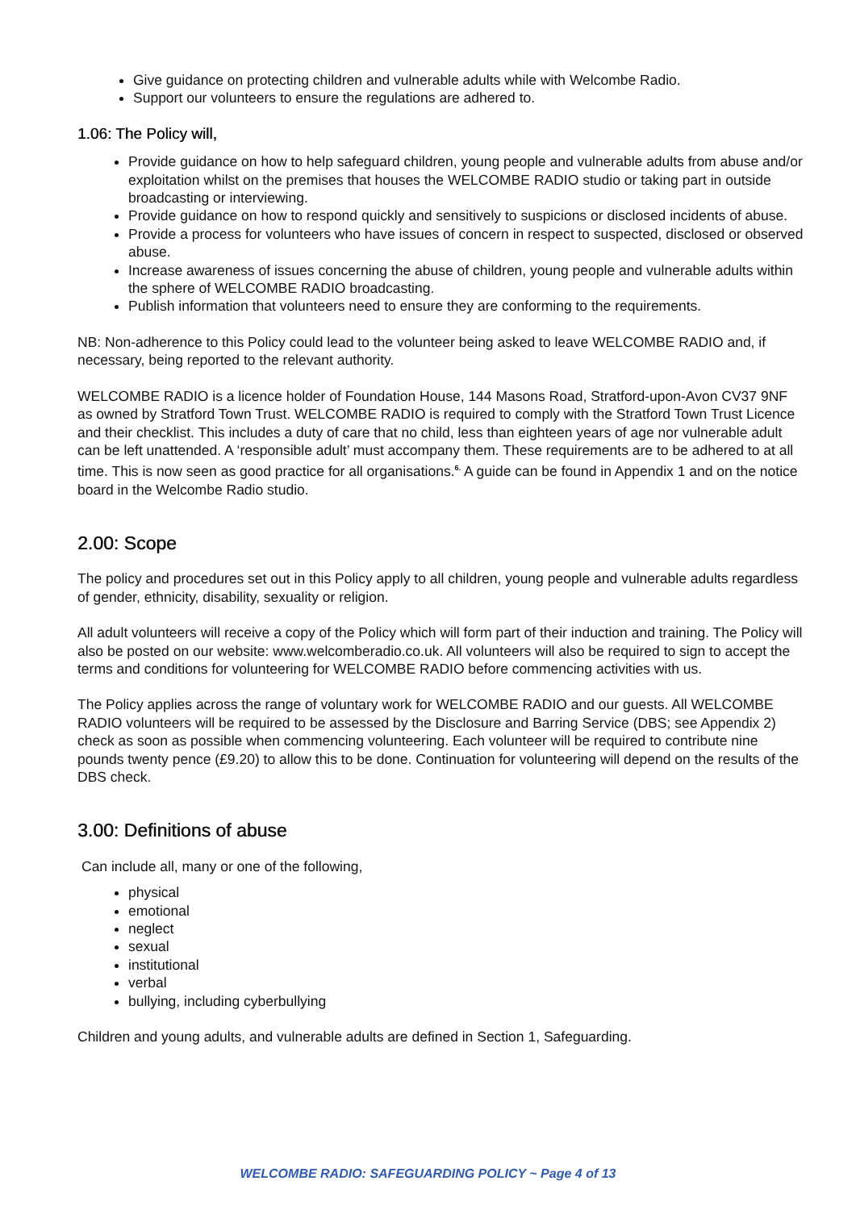Give guidance on protecting children and vulnerable adults while with Welcombe Radio.
Support our volunteers to ensure the regulations are adhered to.
1.06: The Policy will,
Provide guidance on how to help safeguard children, young people and vulnerable adults from abuse and/or exploitation whilst on the premises that houses the WELCOMBE RADIO studio or taking part in outside broadcasting or interviewing.
Provide guidance on how to respond quickly and sensitively to suspicions or disclosed incidents of abuse.
Provide a process for volunteers who have issues of concern in respect to suspected, disclosed or observed abuse.
Increase awareness of issues concerning the abuse of children, young people and vulnerable adults within the sphere of WELCOMBE RADIO broadcasting.
Publish information that volunteers need to ensure they are conforming to the requirements.
NB: Non-adherence to this Policy could lead to the volunteer being asked to leave WELCOMBE RADIO and, if necessary, being reported to the relevant authority.
WELCOMBE RADIO is a licence holder of Foundation House, 144 Masons Road, Stratford-upon-Avon CV37 9NF as owned by Stratford Town Trust. WELCOMBE RADIO is required to comply with the Stratford Town Trust Licence and their checklist. This includes a duty of care that no child, less than eighteen years of age nor vulnerable adult can be left unattended. A ‘responsible adult’ must accompany them. These requirements are to be adhered to at all time. This is now seen as good practice for all organisations.<sup>6.</sup> A guide can be found in Appendix 1 and on the notice board in the Welcombe Radio studio.
2.00: Scope
The policy and procedures set out in this Policy apply to all children, young people and vulnerable adults regardless of gender, ethnicity, disability, sexuality or religion.
All adult volunteers will receive a copy of the Policy which will form part of their induction and training. The Policy will also be posted on our website: www.welcomberadio.co.uk. All volunteers will also be required to sign to accept the terms and conditions for volunteering for WELCOMBE RADIO before commencing activities with us.
The Policy applies across the range of voluntary work for WELCOMBE RADIO and our guests. All WELCOMBE RADIO volunteers will be required to be assessed by the Disclosure and Barring Service (DBS; see Appendix 2) check as soon as possible when commencing volunteering. Each volunteer will be required to contribute nine pounds twenty pence (£9.20) to allow this to be done. Continuation for volunteering will depend on the results of the DBS check.
3.00: Definitions of abuse
Can include all, many or one of the following,
physical
emotional
neglect
sexual
institutional
verbal
bullying, including cyberbullying
Children and young adults, and vulnerable adults are defined in Section 1, Safeguarding.
WELCOMBE RADIO: SAFEGUARDING POLICY ~ Page 4 of 13